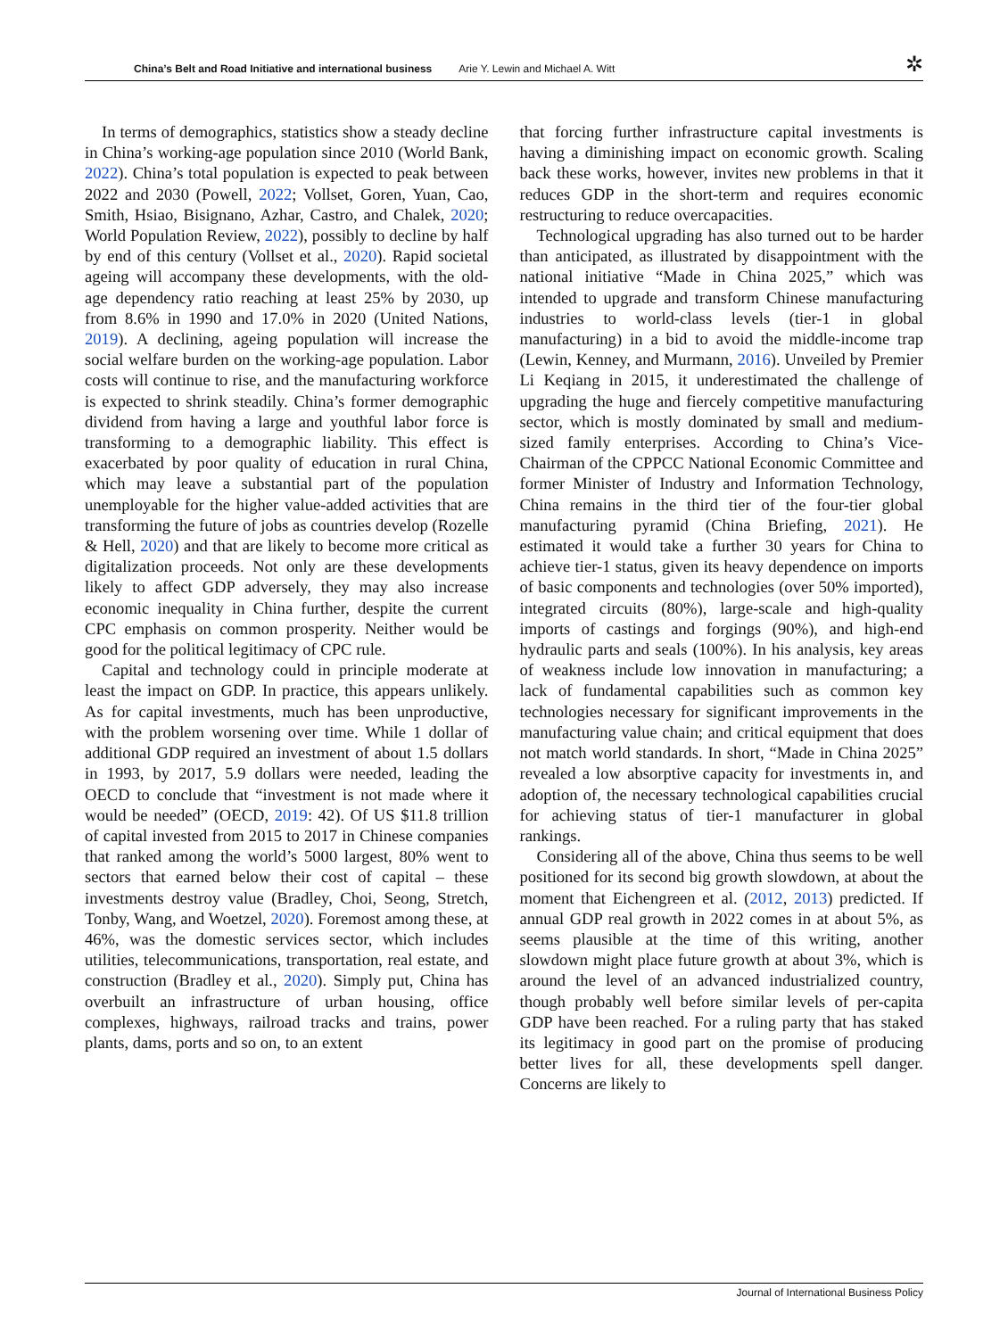China’s Belt and Road Initiative and international business Arie Y. Lewin and Michael A. Witt
✲
In terms of demographics, statistics show a steady decline in China’s working-age population since 2010 (World Bank, 2022). China’s total population is expected to peak between 2022 and 2030 (Powell, 2022; Vollset, Goren, Yuan, Cao, Smith, Hsiao, Bisignano, Azhar, Castro, and Chalek, 2020; World Population Review, 2022), possibly to decline by half by end of this century (Vollset et al., 2020). Rapid societal ageing will accompany these developments, with the old-age dependency ratio reaching at least 25% by 2030, up from 8.6% in 1990 and 17.0% in 2020 (United Nations, 2019). A declining, ageing population will increase the social welfare burden on the working-age population. Labor costs will continue to rise, and the manufacturing workforce is expected to shrink steadily. China’s former demographic dividend from having a large and youthful labor force is transforming to a demographic liability. This effect is exacerbated by poor quality of education in rural China, which may leave a substantial part of the population unemployable for the higher value-added activities that are transforming the future of jobs as countries develop (Rozelle & Hell, 2020) and that are likely to become more critical as digitalization proceeds. Not only are these developments likely to affect GDP adversely, they may also increase economic inequality in China further, despite the current CPC emphasis on common prosperity. Neither would be good for the political legitimacy of CPC rule.
Capital and technology could in principle moderate at least the impact on GDP. In practice, this appears unlikely. As for capital investments, much has been unproductive, with the problem worsening over time. While 1 dollar of additional GDP required an investment of about 1.5 dollars in 1993, by 2017, 5.9 dollars were needed, leading the OECD to conclude that “investment is not made where it would be needed” (OECD, 2019: 42). Of US $11.8 trillion of capital invested from 2015 to 2017 in Chinese companies that ranked among the world’s 5000 largest, 80% went to sectors that earned below their cost of capital – these investments destroy value (Bradley, Choi, Seong, Stretch, Tonby, Wang, and Woetzel, 2020). Foremost among these, at 46%, was the domestic services sector, which includes utilities, telecommunications, transportation, real estate, and construction (Bradley et al., 2020). Simply put, China has overbuilt an infrastructure of urban housing, office complexes, highways, railroad tracks and trains, power plants, dams, ports and so on, to an extent
that forcing further infrastructure capital investments is having a diminishing impact on economic growth. Scaling back these works, however, invites new problems in that it reduces GDP in the short-term and requires economic restructuring to reduce overcapacities.
Technological upgrading has also turned out to be harder than anticipated, as illustrated by disappointment with the national initiative “Made in China 2025,” which was intended to upgrade and transform Chinese manufacturing industries to world-class levels (tier-1 in global manufacturing) in a bid to avoid the middle-income trap (Lewin, Kenney, and Murmann, 2016). Unveiled by Premier Li Keqiang in 2015, it underestimated the challenge of upgrading the huge and fiercely competitive manufacturing sector, which is mostly dominated by small and medium-sized family enterprises. According to China’s Vice-Chairman of the CPPCC National Economic Committee and former Minister of Industry and Information Technology, China remains in the third tier of the four-tier global manufacturing pyramid (China Briefing, 2021). He estimated it would take a further 30 years for China to achieve tier-1 status, given its heavy dependence on imports of basic components and technologies (over 50% imported), integrated circuits (80%), large-scale and high-quality imports of castings and forgings (90%), and high-end hydraulic parts and seals (100%). In his analysis, key areas of weakness include low innovation in manufacturing; a lack of fundamental capabilities such as common key technologies necessary for significant improvements in the manufacturing value chain; and critical equipment that does not match world standards. In short, “Made in China 2025” revealed a low absorptive capacity for investments in, and adoption of, the necessary technological capabilities crucial for achieving status of tier-1 manufacturer in global rankings.
Considering all of the above, China thus seems to be well positioned for its second big growth slowdown, at about the moment that Eichengreen et al. (2012, 2013) predicted. If annual GDP real growth in 2022 comes in at about 5%, as seems plausible at the time of this writing, another slowdown might place future growth at about 3%, which is around the level of an advanced industrialized country, though probably well before similar levels of per-capita GDP have been reached. For a ruling party that has staked its legitimacy in good part on the promise of producing better lives for all, these developments spell danger. Concerns are likely to
Journal of International Business Policy